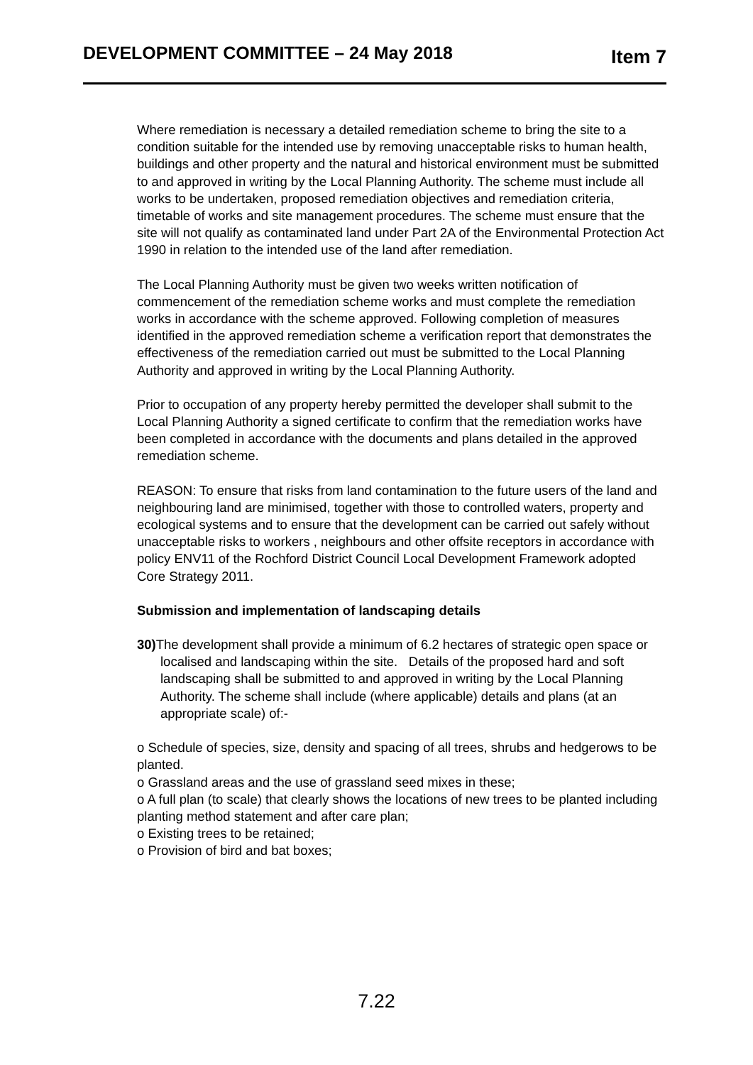DEVELOPMENT COMMITTEE – 24 May 2018 Item 7
Where remediation is necessary a detailed remediation scheme to bring the site to a condition suitable for the intended use by removing unacceptable risks to human health, buildings and other property and the natural and historical environment must be submitted to and approved in writing by the Local Planning Authority. The scheme must include all works to be undertaken, proposed remediation objectives and remediation criteria, timetable of works and site management procedures. The scheme must ensure that the site will not qualify as contaminated land under Part 2A of the Environmental Protection Act 1990 in relation to the intended use of the land after remediation.
The Local Planning Authority must be given two weeks written notification of commencement of the remediation scheme works and must complete the remediation works in accordance with the scheme approved. Following completion of measures identified in the approved remediation scheme a verification report that demonstrates the effectiveness of the remediation carried out must be submitted to the Local Planning Authority and approved in writing by the Local Planning Authority.
Prior to occupation of any property hereby permitted the developer shall submit to the Local Planning Authority a signed certificate to confirm that the remediation works have been completed in accordance with the documents and plans detailed in the approved remediation scheme.
REASON: To ensure that risks from land contamination to the future users of the land and neighbouring land are minimised, together with those to controlled waters, property and ecological systems and to ensure that the development can be carried out safely without unacceptable risks to workers , neighbours and other offsite receptors in accordance with policy ENV11 of the Rochford District Council Local Development Framework adopted Core Strategy 2011.
Submission and implementation of landscaping details
30) The development shall provide a minimum of 6.2 hectares of strategic open space or localised and landscaping within the site. Details of the proposed hard and soft landscaping shall be submitted to and approved in writing by the Local Planning Authority. The scheme shall include (where applicable) details and plans (at an appropriate scale) of:-
o Schedule of species, size, density and spacing of all trees, shrubs and hedgerows to be planted.
o Grassland areas and the use of grassland seed mixes in these;
o A full plan (to scale) that clearly shows the locations of new trees to be planted including planting method statement and after care plan;
o Existing trees to be retained;
o Provision of bird and bat boxes;
7.22